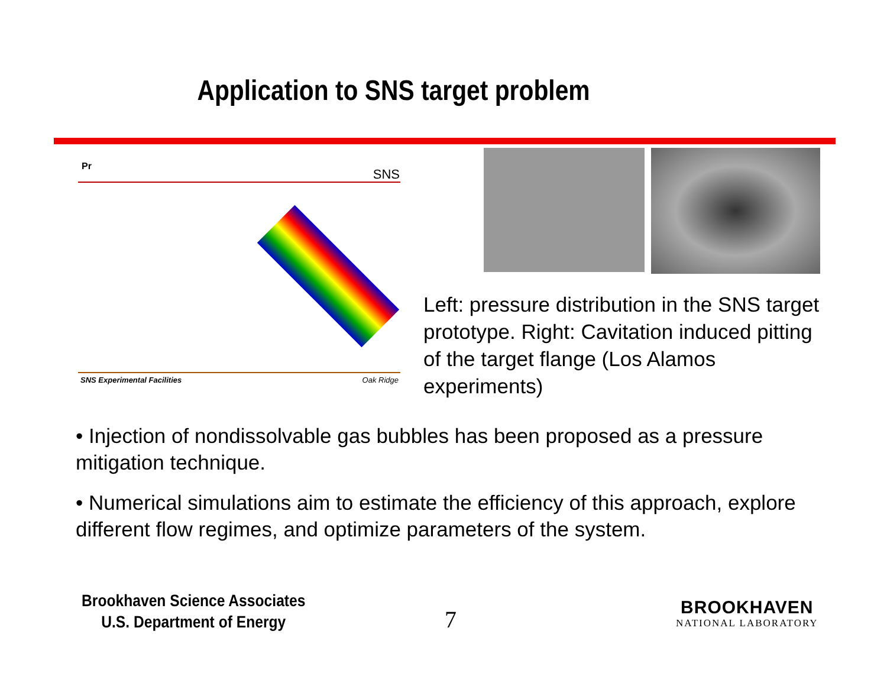Application to SNS target problem
Pr
SNS
SNS Experimental Facilities Oak Ridge
Left: pressure distribution in the SNS target prototype. Right: Cavitation induced pitting of the target flange (Los Alamos experiments)
• Injection of nondissolvable gas bubbles has been proposed as a pressure mitigation technique.
• Numerical simulations aim to estimate the efficiency of this approach, explore different flow regimes, and optimize parameters of the system.
Brookhaven Science Associates
U.S. Department of Energy
7
BROOKHAVEN
NATIONAL LABORATORY